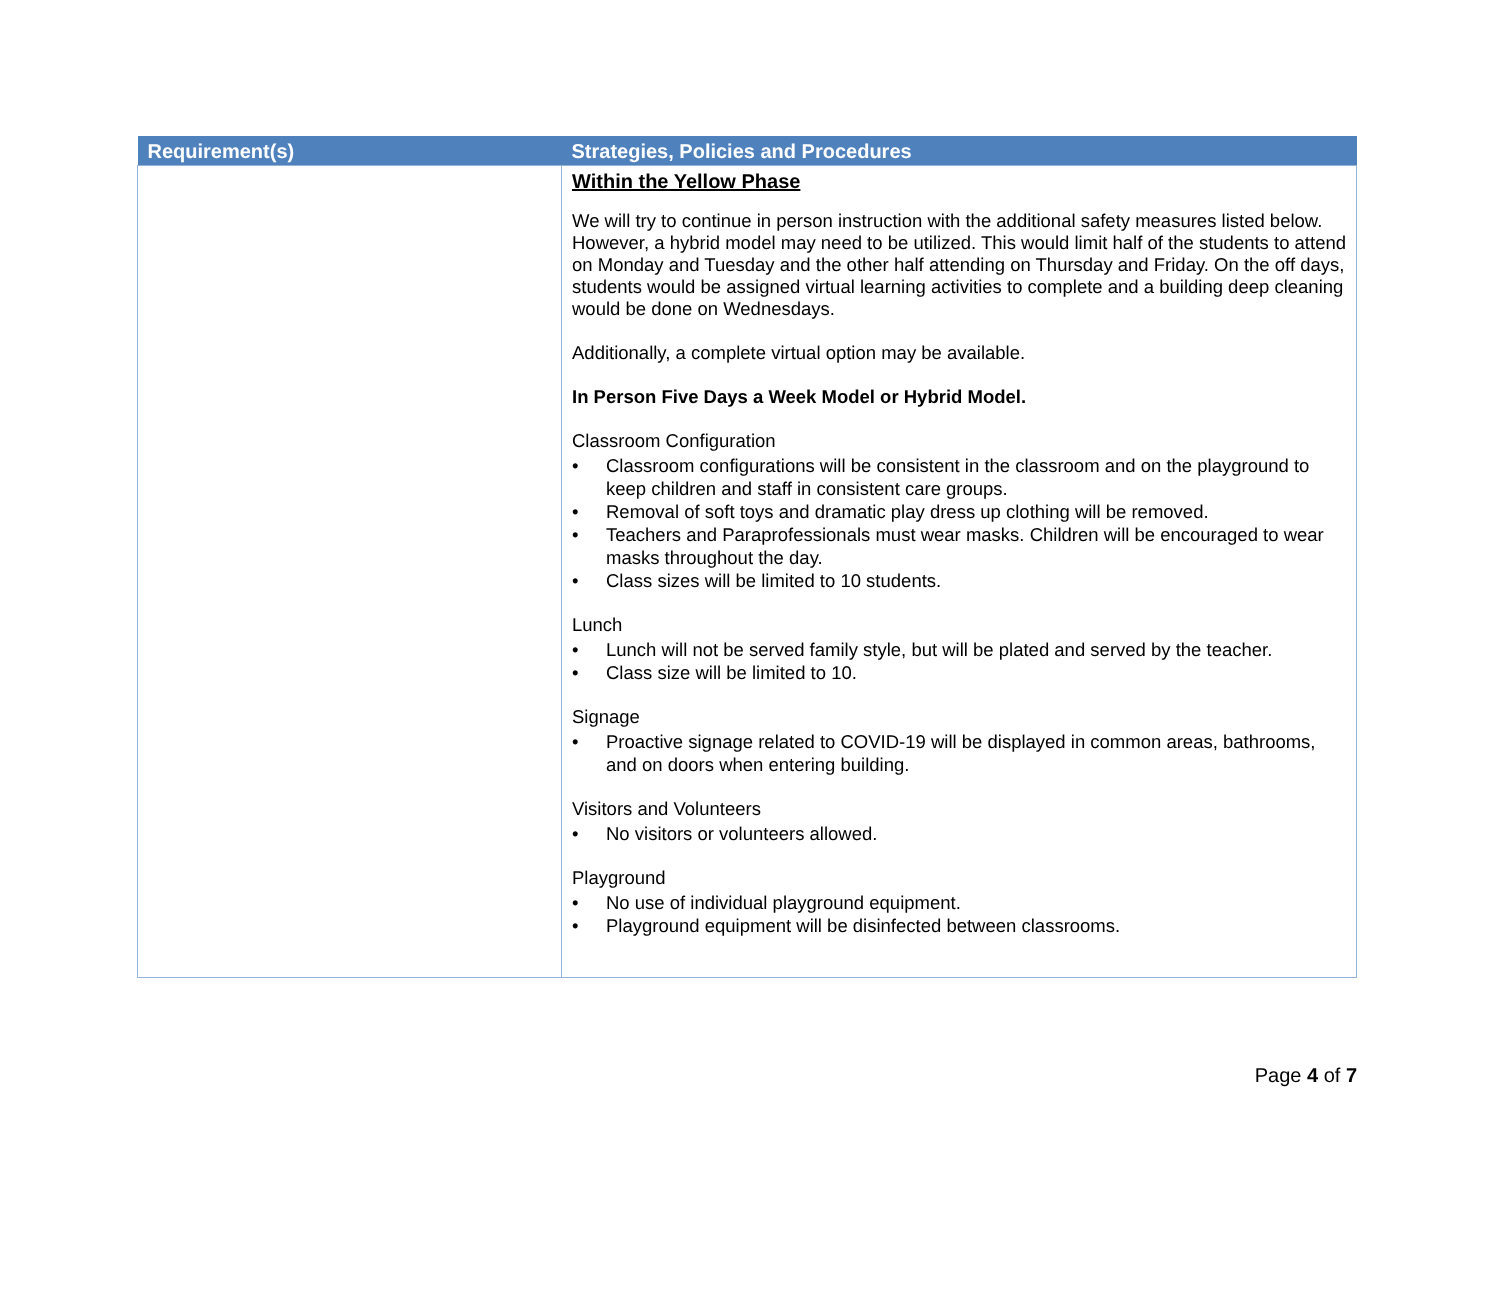| Requirement(s) | Strategies, Policies and Procedures |
| --- | --- |
| | Within the Yellow Phase We will try to continue in person instruction with the additional safety measures listed below. However, a hybrid model may need to be utilized. This would limit half of the students to attend on Monday and Tuesday and the other half attending on Thursday and Friday. On the off days, students would be assigned virtual learning activities to complete and a building deep cleaning would be done on Wednesdays. Additionally, a complete virtual option may be available. In Person Five Days a Week Model or Hybrid Model. Classroom Configuration • Classroom configurations will be consistent in the classroom and on the playground to keep children and staff in consistent care groups. • Removal of soft toys and dramatic play dress up clothing will be removed. • Teachers and Paraprofessionals must wear masks. Children will be encouraged to wear masks throughout the day. • Class sizes will be limited to 10 students. Lunch • Lunch will not be served family style, but will be plated and served by the teacher. • Class size will be limited to 10. Signage • Proactive signage related to COVID-19 will be displayed in common areas, bathrooms, and on doors when entering building. Visitors and Volunteers • No visitors or volunteers allowed. Playground • No use of individual playground equipment. • Playground equipment will be disinfected between classrooms. |
Page 4 of 7